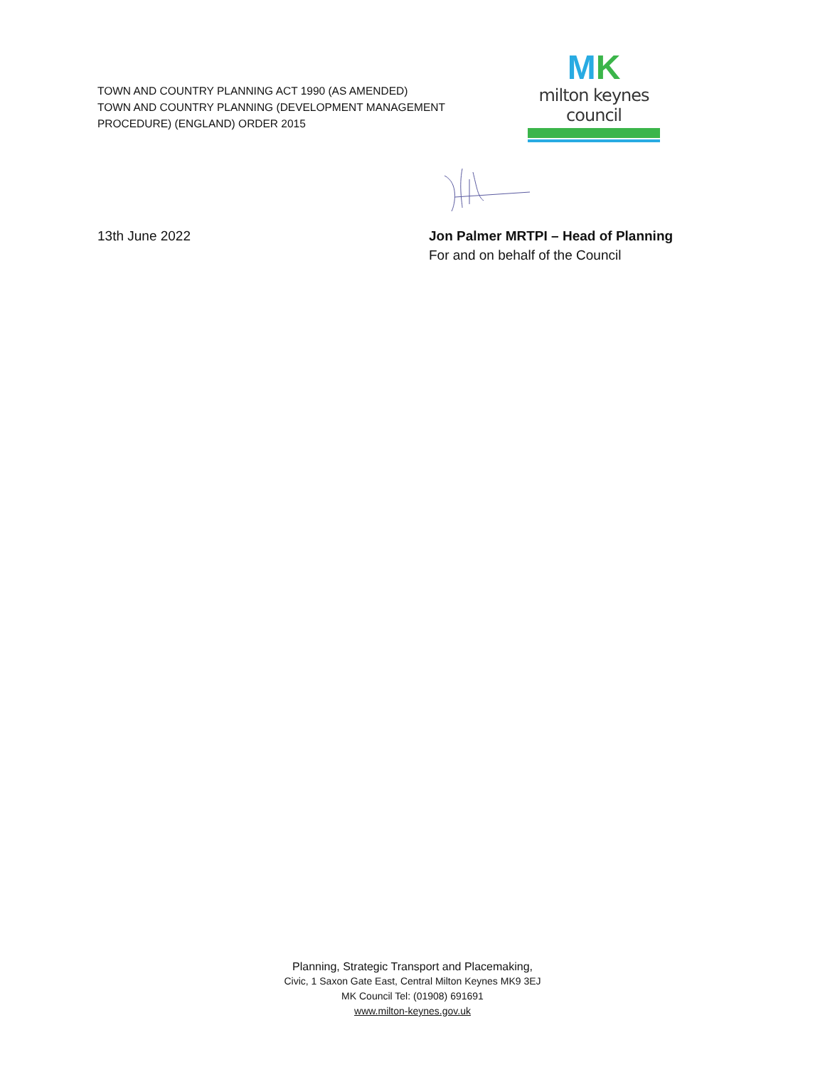TOWN AND COUNTRY PLANNING ACT 1990 (AS AMENDED)
TOWN AND COUNTRY PLANNING (DEVELOPMENT MANAGEMENT
PROCEDURE) (ENGLAND) ORDER 2015
MK
milton keynes council
13th June 2022 Jon Palmer MRTPI – Head of Planning
For and on behalf of the Council
Planning, Strategic Transport and Placemaking,
Civic, 1 Saxon Gate East, Central Milton Keynes MK9 3EJ
MK Council Tel: (01908) 691691
www.milton-keynes.gov.uk